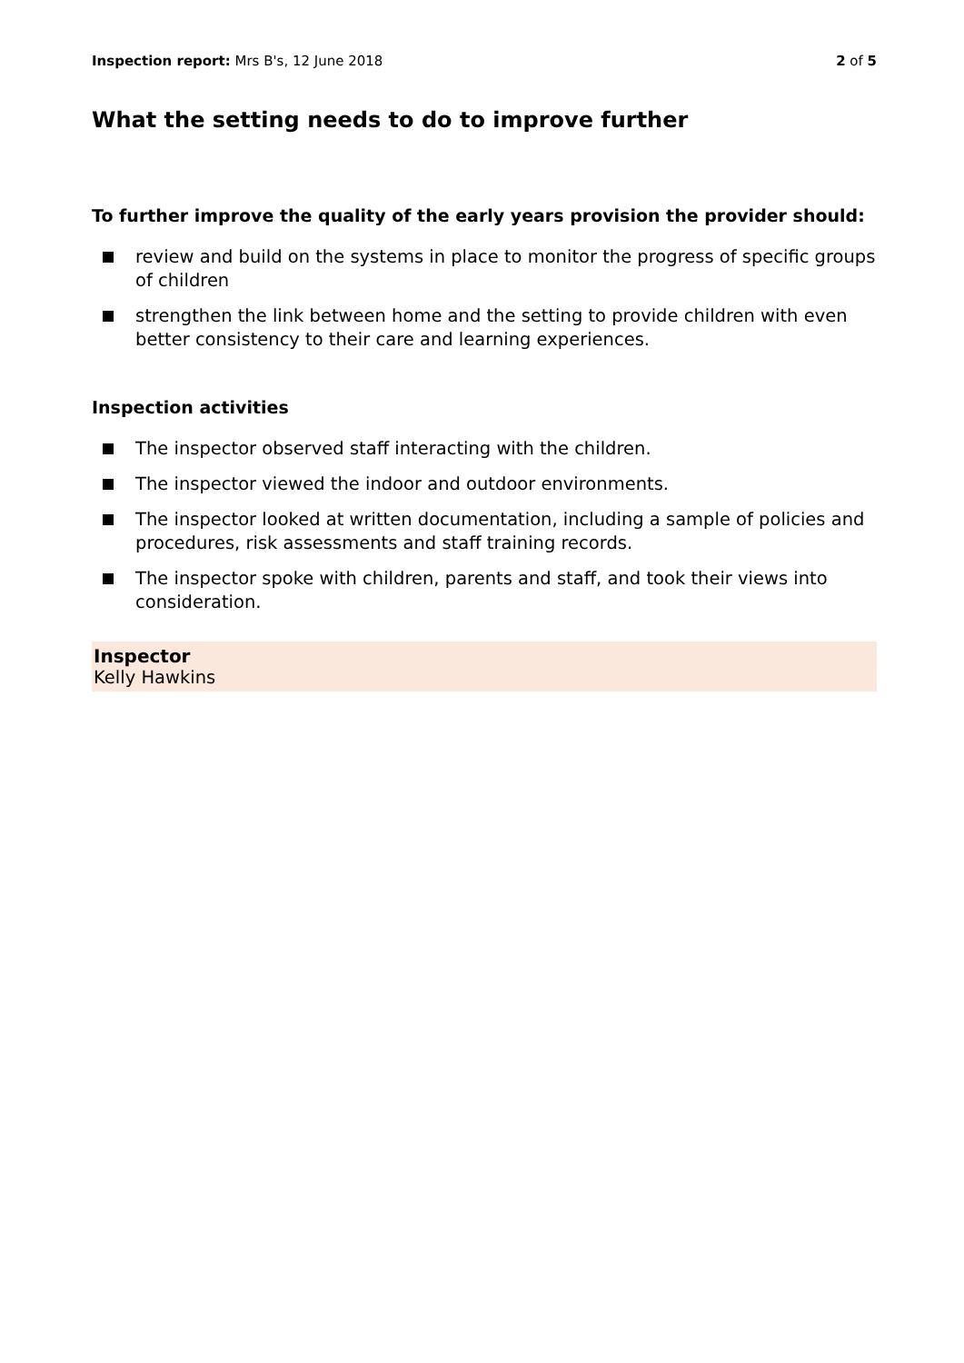Inspection report: Mrs B's, 12 June 2018 2 of 5
What the setting needs to do to improve further
To further improve the quality of the early years provision the provider should:
review and build on the systems in place to monitor the progress of specific groups of children
strengthen the link between home and the setting to provide children with even better consistency to their care and learning experiences.
Inspection activities
The inspector observed staff interacting with the children.
The inspector viewed the indoor and outdoor environments.
The inspector looked at written documentation, including a sample of policies and procedures, risk assessments and staff training records.
The inspector spoke with children, parents and staff, and took their views into consideration.
Inspector
Kelly Hawkins